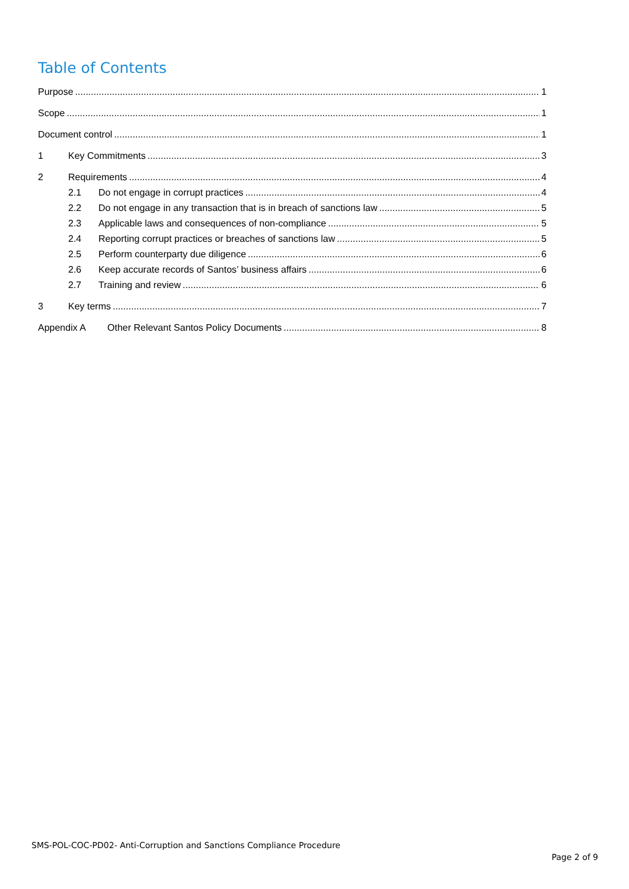Table of Contents
Purpose 1
Scope 1
Document control 1
1 Key Commitments 3
2 Requirements 4
2.1 Do not engage in corrupt practices 4
2.2 Do not engage in any transaction that is in breach of sanctions law 5
2.3 Applicable laws and consequences of non-compliance 5
2.4 Reporting corrupt practices or breaches of sanctions law 5
2.5 Perform counterparty due diligence 6
2.6 Keep accurate records of Santos’ business affairs 6
2.7 Training and review 6
3 Key terms 7
Appendix A Other Relevant Santos Policy Documents 8
SMS-POL-COC-PD02- Anti-Corruption and Sanctions Compliance Procedure
Page 2 of 9